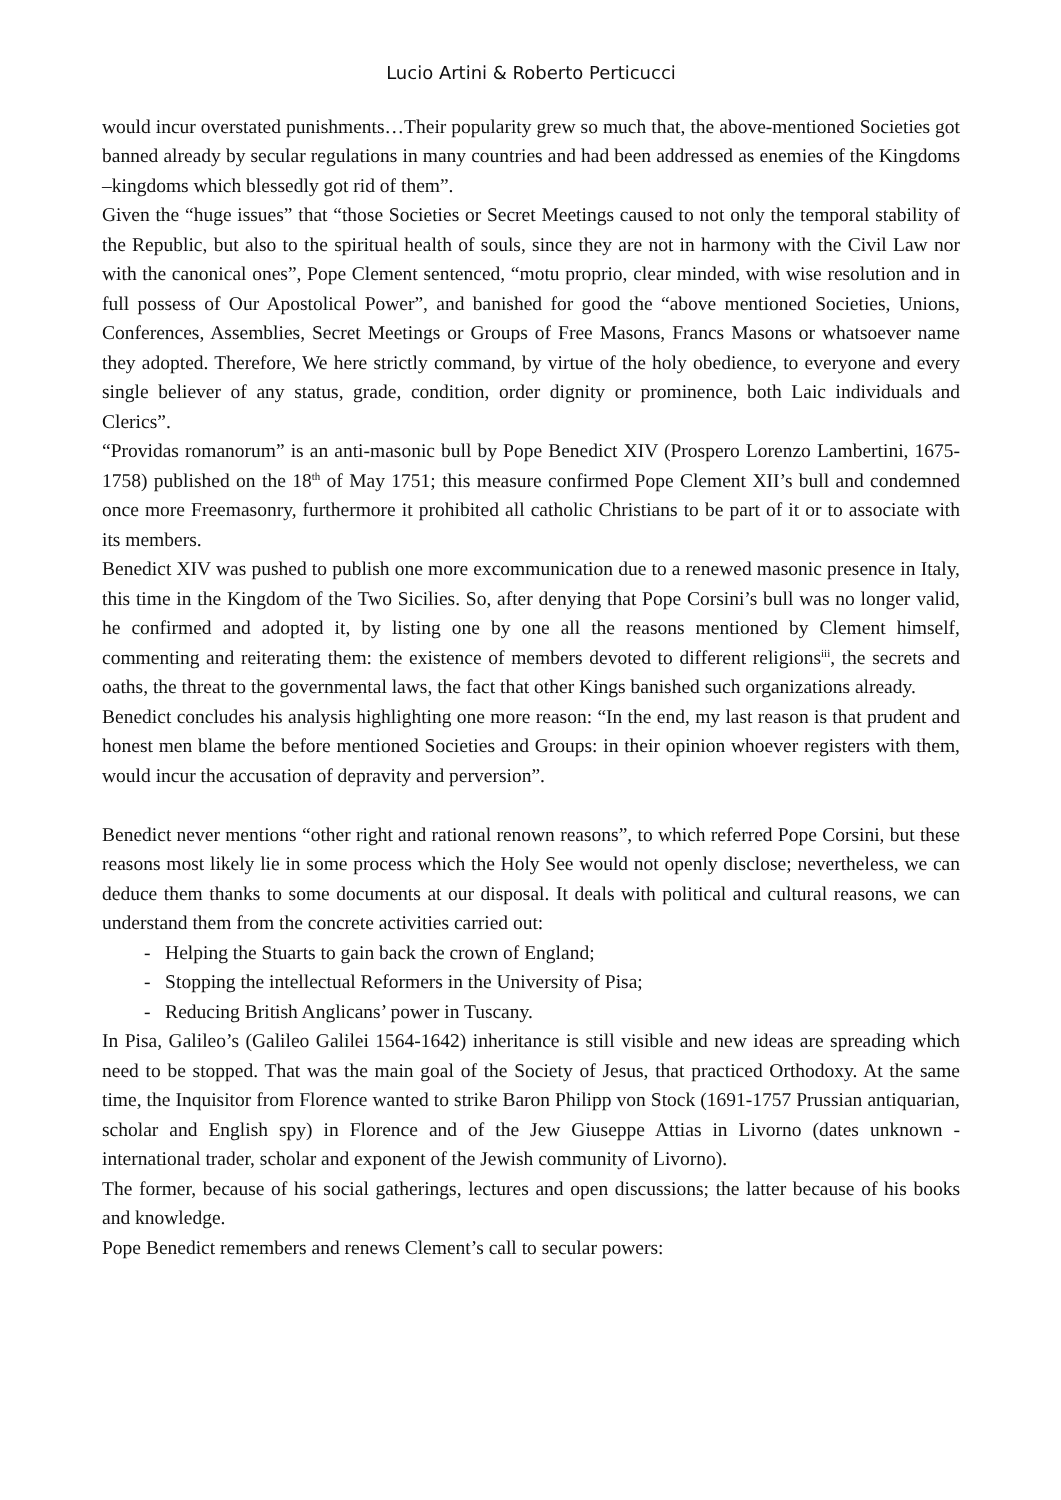Lucio Artini & Roberto Perticucci
would incur overstated punishments…Their popularity grew so much that, the above-mentioned Societies got banned already by secular regulations in many countries and had been addressed as enemies of the Kingdoms –kingdoms which blessedly got rid of them”.
Given the “huge issues” that “those Societies or Secret Meetings caused to not only the temporal stability of the Republic, but also to the spiritual health of souls, since they are not in harmony with the Civil Law nor with the canonical ones”, Pope Clement sentenced, “motu proprio, clear minded, with wise resolution and in full possess of Our Apostolical Power”, and banished for good the “above mentioned Societies, Unions, Conferences, Assemblies, Secret Meetings or Groups of Free Masons, Francs Masons or whatsoever name they adopted. Therefore, We here strictly command, by virtue of the holy obedience, to everyone and every single believer of any status, grade, condition, order dignity or prominence, both Laic individuals and Clerics”.
“Providas romanorum” is an anti-masonic bull by Pope Benedict XIV (Prospero Lorenzo Lambertini, 1675-1758) published on the 18<sup>th</sup> of May 1751; this measure confirmed Pope Clement XII’s bull and condemned once more Freemasonry, furthermore it prohibited all catholic Christians to be part of it or to associate with its members.
Benedict XIV was pushed to publish one more excommunication due to a renewed masonic presence in Italy, this time in the Kingdom of the Two Sicilies. So, after denying that Pope Corsini’s bull was no longer valid, he confirmed and adopted it, by listing one by one all the reasons mentioned by Clement himself, commenting and reiterating them: the existence of members devoted to different religions<sup>iii</sup>, the secrets and oaths, the threat to the governmental laws, the fact that other Kings banished such organizations already.
Benedict concludes his analysis highlighting one more reason: “In the end, my last reason is that prudent and honest men blame the before mentioned Societies and Groups: in their opinion whoever registers with them, would incur the accusation of depravity and perversion”.
Benedict never mentions “other right and rational renown reasons”, to which referred Pope Corsini, but these reasons most likely lie in some process which the Holy See would not openly disclose; nevertheless, we can deduce them thanks to some documents at our disposal. It deals with political and cultural reasons, we can understand them from the concrete activities carried out:
- Helping the Stuarts to gain back the crown of England;
- Stopping the intellectual Reformers in the University of Pisa;
- Reducing British Anglicans’ power in Tuscany.
In Pisa, Galileo’s (Galileo Galilei 1564-1642) inheritance is still visible and new ideas are spreading which need to be stopped. That was the main goal of the Society of Jesus, that practiced Orthodoxy. At the same time, the Inquisitor from Florence wanted to strike Baron Philipp von Stock (1691-1757 Prussian antiquarian, scholar and English spy) in Florence and of the Jew Giuseppe Attias in Livorno (dates unknown - international trader, scholar and exponent of the Jewish community of Livorno).
The former, because of his social gatherings, lectures and open discussions; the latter because of his books and knowledge.
Pope Benedict remembers and renews Clement’s call to secular powers: